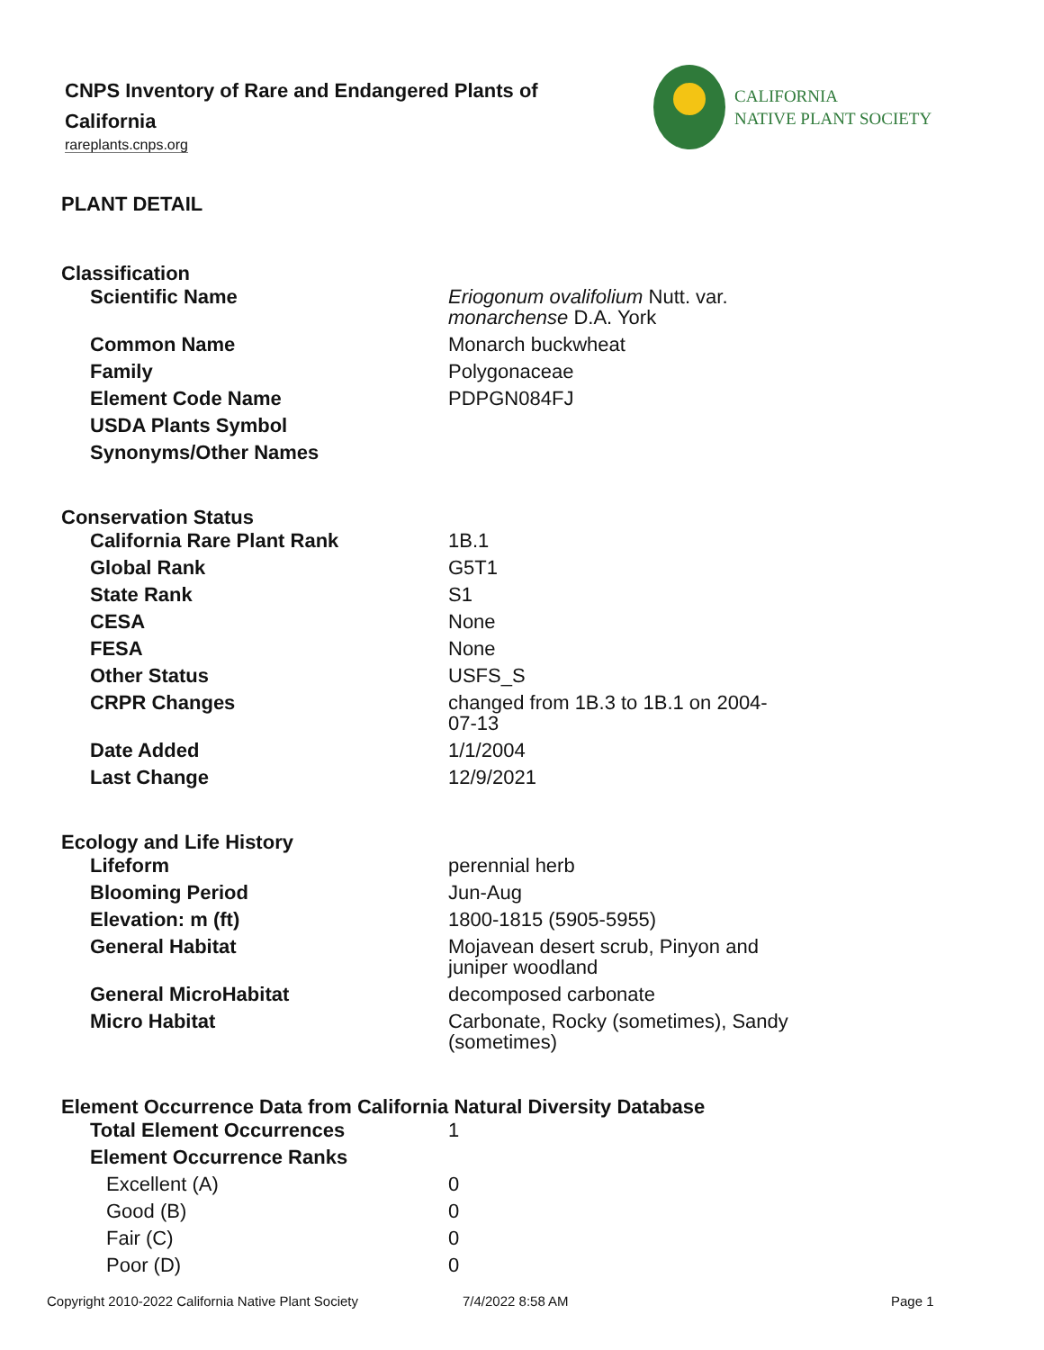CNPS Inventory of Rare and Endangered Plants of California
rareplants.cnps.org
CALIFORNIA
NATIVE PLANT SOCIETY
PLANT DETAIL
Classification
| Scientific Name | Eriogonum ovalifolium Nutt. var. monarchense D.A. York |
| Common Name | Monarch buckwheat |
| Family | Polygonaceae |
| Element Code Name | PDPGN084FJ |
| USDA Plants Symbol | |
| Synonyms/Other Names | |
Conservation Status
| California Rare Plant Rank | 1B.1 |
| Global Rank | G5T1 |
| State Rank | S1 |
| CESA | None |
| FESA | None |
| Other Status | USFS_S |
| CRPR Changes | changed from 1B.3 to 1B.1 on 2004-07-13 |
| Date Added | 1/1/2004 |
| Last Change | 12/9/2021 |
Ecology and Life History
| Lifeform | perennial herb |
| Blooming Period | Jun-Aug |
| Elevation: m (ft) | 1800-1815 (5905-5955) |
| General Habitat | Mojavean desert scrub, Pinyon and juniper woodland |
| General MicroHabitat | decomposed carbonate |
| Micro Habitat | Carbonate, Rocky (sometimes), Sandy (sometimes) |
Element Occurrence Data from California Natural Diversity Database
| Total Element Occurrences | 1 |
| Element Occurrence Ranks | |
| Excellent (A) | 0 |
| Good (B) | 0 |
| Fair (C) | 0 |
| Poor (D) | 0 |
Copyright 2010-2022 California Native Plant Society 7/4/2022 8:58 AM Page 1